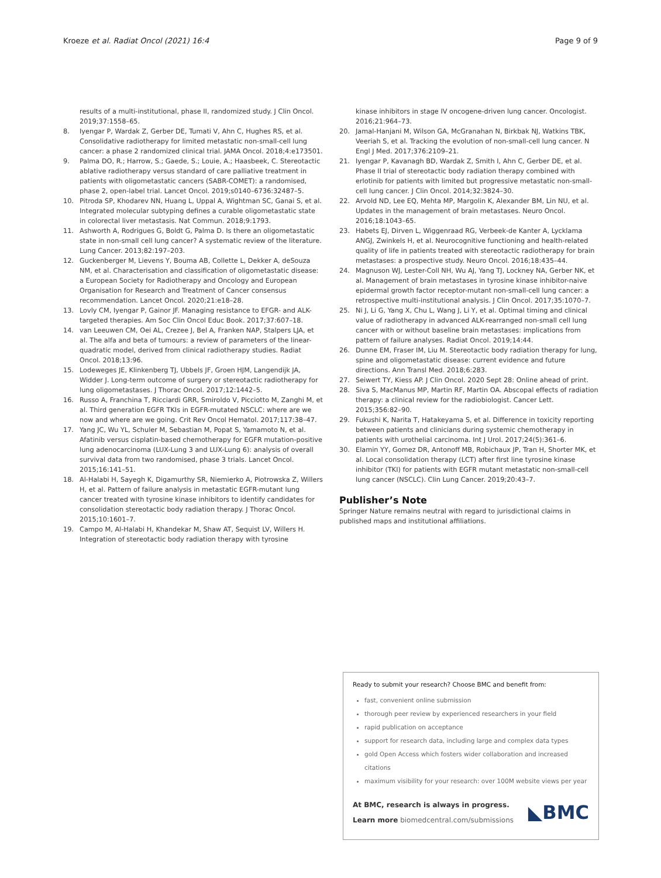Kroeze et al. Radiat Oncol (2021) 16:4 Page 9 of 9
results of a multi-institutional, phase II, randomized study. J Clin Oncol. 2019;37:1558–65.
8. Iyengar P, Wardak Z, Gerber DE, Tumati V, Ahn C, Hughes RS, et al. Consolidative radiotherapy for limited metastatic non-small-cell lung cancer: a phase 2 randomized clinical trial. JAMA Oncol. 2018;4:e173501.
9. Palma DO, R.; Harrow, S.; Gaede, S.; Louie, A.; Haasbeek, C. Stereotactic ablative radiotherapy versus standard of care palliative treatment in patients with oligometastatic cancers (SABR-COMET): a randomised, phase 2, open-label trial. Lancet Oncol. 2019;s0140–6736:32487–5.
10. Pitroda SP, Khodarev NN, Huang L, Uppal A, Wightman SC, Ganai S, et al. Integrated molecular subtyping defines a curable oligometastatic state in colorectal liver metastasis. Nat Commun. 2018;9:1793.
11. Ashworth A, Rodrigues G, Boldt G, Palma D. Is there an oligometastatic state in non-small cell lung cancer? A systematic review of the literature. Lung Cancer. 2013;82:197–203.
12. Guckenberger M, Lievens Y, Bouma AB, Collette L, Dekker A, deSouza NM, et al. Characterisation and classification of oligometastatic disease: a European Society for Radiotherapy and Oncology and European Organisation for Research and Treatment of Cancer consensus recommendation. Lancet Oncol. 2020;21:e18–28.
13. Lovly CM, Iyengar P, Gainor JF. Managing resistance to EFGR- and ALK-targeted therapies. Am Soc Clin Oncol Educ Book. 2017;37:607–18.
14. van Leeuwen CM, Oei AL, Crezee J, Bel A, Franken NAP, Stalpers LJA, et al. The alfa and beta of tumours: a review of parameters of the linear-quadratic model, derived from clinical radiotherapy studies. Radiat Oncol. 2018;13:96.
15. Lodeweges JE, Klinkenberg TJ, Ubbels JF, Groen HJM, Langendijk JA, Widder J. Long-term outcome of surgery or stereotactic radiotherapy for lung oligometastases. J Thorac Oncol. 2017;12:1442–5.
16. Russo A, Franchina T, Ricciardi GRR, Smiroldo V, Picciotto M, Zanghi M, et al. Third generation EGFR TKIs in EGFR-mutated NSCLC: where are we now and where are we going. Crit Rev Oncol Hematol. 2017;117:38–47.
17. Yang JC, Wu YL, Schuler M, Sebastian M, Popat S, Yamamoto N, et al. Afatinib versus cisplatin-based chemotherapy for EGFR mutation-positive lung adenocarcinoma (LUX-Lung 3 and LUX-Lung 6): analysis of overall survival data from two randomised, phase 3 trials. Lancet Oncol. 2015;16:141–51.
18. Al-Halabi H, Sayegh K, Digamurthy SR, Niemierko A, Piotrowska Z, Willers H, et al. Pattern of failure analysis in metastatic EGFR-mutant lung cancer treated with tyrosine kinase inhibitors to identify candidates for consolidation stereotactic body radiation therapy. J Thorac Oncol. 2015;10:1601–7.
19. Campo M, Al-Halabi H, Khandekar M, Shaw AT, Sequist LV, Willers H. Integration of stereotactic body radiation therapy with tyrosine
kinase inhibitors in stage IV oncogene-driven lung cancer. Oncologist. 2016;21:964–73.
20. Jamal-Hanjani M, Wilson GA, McGranahan N, Birkbak NJ, Watkins TBK, Veeriah S, et al. Tracking the evolution of non-small-cell lung cancer. N Engl J Med. 2017;376:2109–21.
21. Iyengar P, Kavanagh BD, Wardak Z, Smith I, Ahn C, Gerber DE, et al. Phase II trial of stereotactic body radiation therapy combined with erlotinib for patients with limited but progressive metastatic non-small-cell lung cancer. J Clin Oncol. 2014;32:3824–30.
22. Arvold ND, Lee EQ, Mehta MP, Margolin K, Alexander BM, Lin NU, et al. Updates in the management of brain metastases. Neuro Oncol. 2016;18:1043–65.
23. Habets EJ, Dirven L, Wiggenraad RG, Verbeek-de Kanter A, Lycklama ANGJ, Zwinkels H, et al. Neurocognitive functioning and health-related quality of life in patients treated with stereotactic radiotherapy for brain metastases: a prospective study. Neuro Oncol. 2016;18:435–44.
24. Magnuson WJ, Lester-Coll NH, Wu AJ, Yang TJ, Lockney NA, Gerber NK, et al. Management of brain metastases in tyrosine kinase inhibitor-naive epidermal growth factor receptor-mutant non-small-cell lung cancer: a retrospective multi-institutional analysis. J Clin Oncol. 2017;35:1070–7.
25. Ni J, Li G, Yang X, Chu L, Wang J, Li Y, et al. Optimal timing and clinical value of radiotherapy in advanced ALK-rearranged non-small cell lung cancer with or without baseline brain metastases: implications from pattern of failure analyses. Radiat Oncol. 2019;14:44.
26. Dunne EM, Fraser IM, Liu M. Stereotactic body radiation therapy for lung, spine and oligometastatic disease: current evidence and future directions. Ann Transl Med. 2018;6:283.
27. Seiwert TY, Kiess AP. J Clin Oncol. 2020 Sept 28: Online ahead of print.
28. Siva S, MacManus MP, Martin RF, Martin OA. Abscopal effects of radiation therapy: a clinical review for the radiobiologist. Cancer Lett. 2015;356:82–90.
29. Fukushi K, Narita T, Hatakeyama S, et al. Difference in toxicity reporting between patients and clinicians during systemic chemotherapy in patients with urothelial carcinoma. Int J Urol. 2017;24(5):361–6.
30. Elamin YY, Gomez DR, Antonoff MB, Robichaux JP, Tran H, Shorter MK, et al. Local consolidation therapy (LCT) after first line tyrosine kinase inhibitor (TKI) for patients with EGFR mutant metastatic non-small-cell lung cancer (NSCLC). Clin Lung Cancer. 2019;20:43–7.
Publisher’s Note
Springer Nature remains neutral with regard to jurisdictional claims in published maps and institutional affiliations.
Ready to submit your research? Choose BMC and benefit from:
fast, convenient online submission
thorough peer review by experienced researchers in your field
rapid publication on acceptance
support for research data, including large and complex data types
gold Open Access which fosters wider collaboration and increased citations
maximum visibility for your research: over 100M website views per year
At BMC, research is always in progress.
Learn more biomedcentral.com/submissions
◣BMC